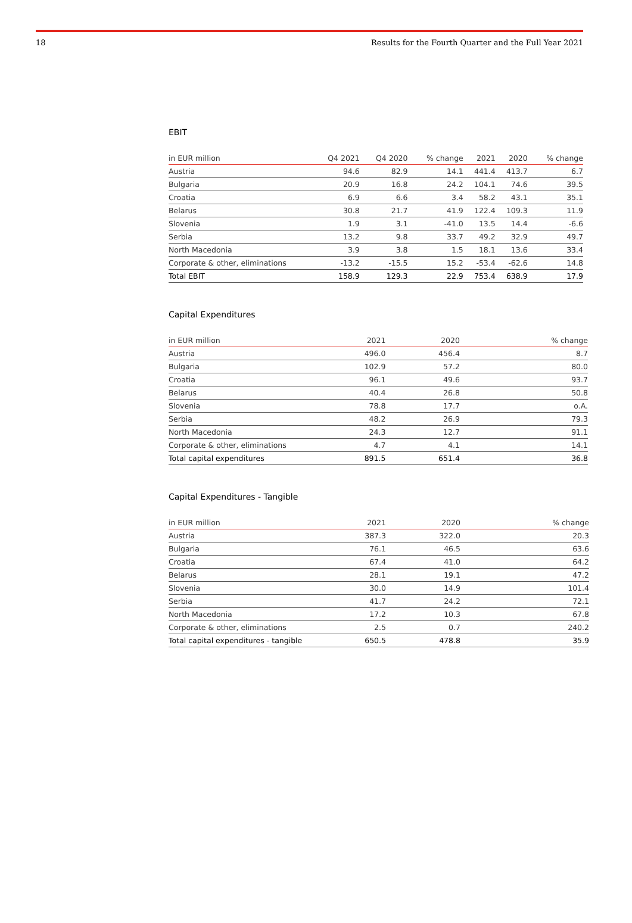18 Results for the Fourth Quarter and the Full Year 2021
EBIT
| in EUR million | Q4 2021 | Q4 2020 | % change | 2021 | 2020 | % change |
| --- | --- | --- | --- | --- | --- | --- |
| Austria | 94.6 | 82.9 | 14.1 | 441.4 | 413.7 | 6.7 |
| Bulgaria | 20.9 | 16.8 | 24.2 | 104.1 | 74.6 | 39.5 |
| Croatia | 6.9 | 6.6 | 3.4 | 58.2 | 43.1 | 35.1 |
| Belarus | 30.8 | 21.7 | 41.9 | 122.4 | 109.3 | 11.9 |
| Slovenia | 1.9 | 3.1 | -41.0 | 13.5 | 14.4 | -6.6 |
| Serbia | 13.2 | 9.8 | 33.7 | 49.2 | 32.9 | 49.7 |
| North Macedonia | 3.9 | 3.8 | 1.5 | 18.1 | 13.6 | 33.4 |
| Corporate & other, eliminations | -13.2 | -15.5 | 15.2 | -53.4 | -62.6 | 14.8 |
| Total EBIT | 158.9 | 129.3 | 22.9 | 753.4 | 638.9 | 17.9 |
Capital Expenditures
| in EUR million | 2021 | 2020 | % change |
| --- | --- | --- | --- |
| Austria | 496.0 | 456.4 | 8.7 |
| Bulgaria | 102.9 | 57.2 | 80.0 |
| Croatia | 96.1 | 49.6 | 93.7 |
| Belarus | 40.4 | 26.8 | 50.8 |
| Slovenia | 78.8 | 17.7 | o.A. |
| Serbia | 48.2 | 26.9 | 79.3 |
| North Macedonia | 24.3 | 12.7 | 91.1 |
| Corporate & other, eliminations | 4.7 | 4.1 | 14.1 |
| Total capital expenditures | 891.5 | 651.4 | 36.8 |
Capital Expenditures - Tangible
| in EUR million | 2021 | 2020 | % change |
| --- | --- | --- | --- |
| Austria | 387.3 | 322.0 | 20.3 |
| Bulgaria | 76.1 | 46.5 | 63.6 |
| Croatia | 67.4 | 41.0 | 64.2 |
| Belarus | 28.1 | 19.1 | 47.2 |
| Slovenia | 30.0 | 14.9 | 101.4 |
| Serbia | 41.7 | 24.2 | 72.1 |
| North Macedonia | 17.2 | 10.3 | 67.8 |
| Corporate & other, eliminations | 2.5 | 0.7 | 240.2 |
| Total capital expenditures - tangible | 650.5 | 478.8 | 35.9 |